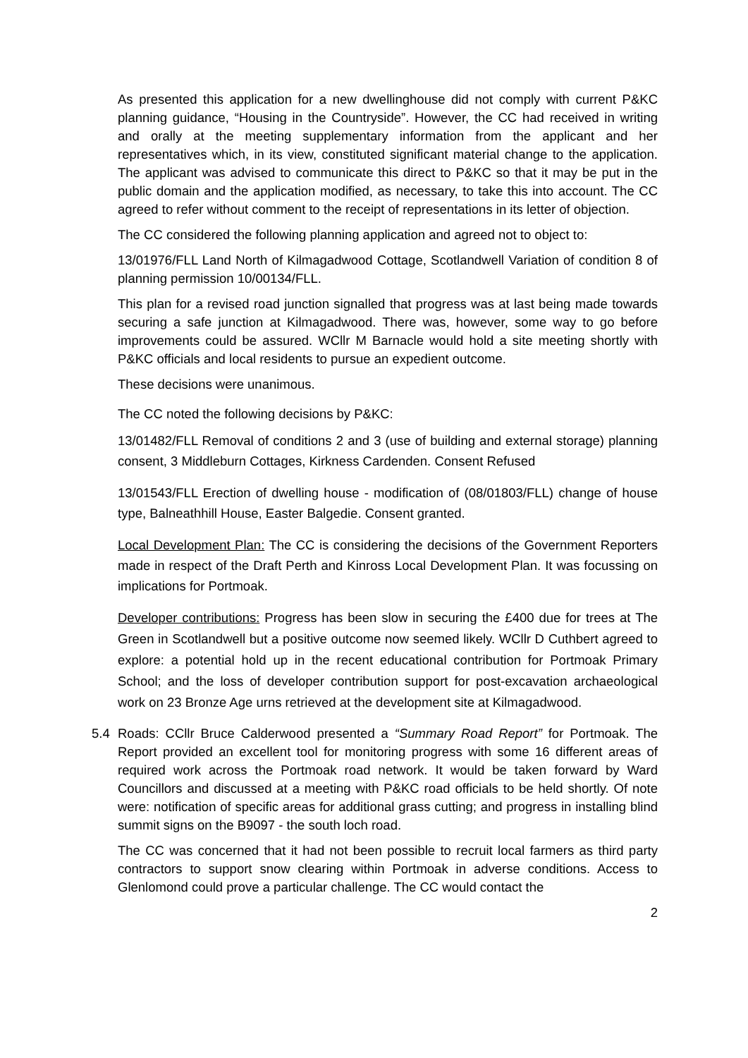As presented this application for a new dwellinghouse did not comply with current P&KC planning guidance, “Housing in the Countryside”. However, the CC had received in writing and orally at the meeting supplementary information from the applicant and her representatives which, in its view, constituted significant material change to the application. The applicant was advised to communicate this direct to P&KC so that it may be put in the public domain and the application modified, as necessary, to take this into account. The CC agreed to refer without comment to the receipt of representations in its letter of objection.
The CC considered the following planning application and agreed not to object to:
13/01976/FLL Land North of Kilmagadwood Cottage, Scotlandwell Variation of condition 8 of planning permission 10/00134/FLL.
This plan for a revised road junction signalled that progress was at last being made towards securing a safe junction at Kilmagadwood. There was, however, some way to go before improvements could be assured. WCllr M Barnacle would hold a site meeting shortly with P&KC officials and local residents to pursue an expedient outcome.
These decisions were unanimous.
The CC noted the following decisions by P&KC:
13/01482/FLL Removal of conditions 2 and 3 (use of building and external storage) planning consent, 3 Middleburn Cottages, Kirkness Cardenden. Consent Refused
13/01543/FLL Erection of dwelling house - modification of (08/01803/FLL) change of house type, Balneathhill House, Easter Balgedie. Consent granted.
Local Development Plan: The CC is considering the decisions of the Government Reporters made in respect of the Draft Perth and Kinross Local Development Plan. It was focussing on implications for Portmoak.
Developer contributions: Progress has been slow in securing the £400 due for trees at The Green in Scotlandwell but a positive outcome now seemed likely. WCllr D Cuthbert agreed to explore: a potential hold up in the recent educational contribution for Portmoak Primary School; and the loss of developer contribution support for post-excavation archaeological work on 23 Bronze Age urns retrieved at the development site at Kilmagadwood.
5.4 Roads: CCllr Bruce Calderwood presented a “Summary Road Report” for Portmoak. The Report provided an excellent tool for monitoring progress with some 16 different areas of required work across the Portmoak road network. It would be taken forward by Ward Councillors and discussed at a meeting with P&KC road officials to be held shortly. Of note were: notification of specific areas for additional grass cutting; and progress in installing blind summit signs on the B9097 - the south loch road.
The CC was concerned that it had not been possible to recruit local farmers as third party contractors to support snow clearing within Portmoak in adverse conditions. Access to Glenlomond could prove a particular challenge. The CC would contact the
2